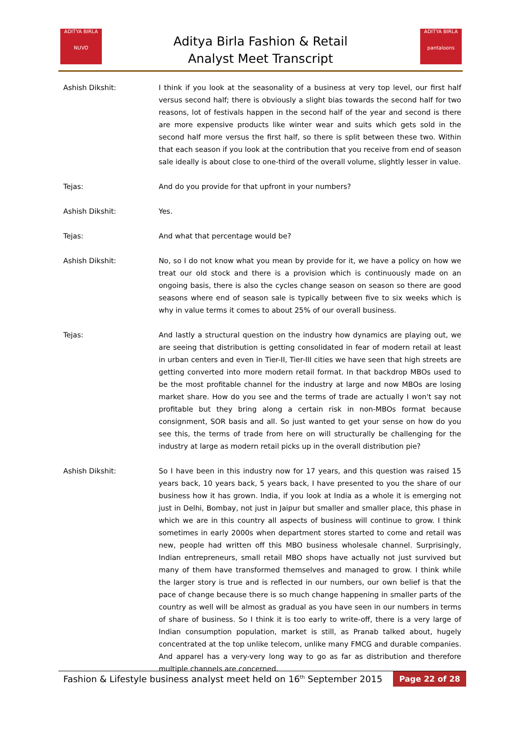ADITYA BIRLA
NUVO
Aditya Birla Fashion & Retail
Analyst Meet Transcript
ADITYA BIRLA
pantaloons
Ashish Dikshit: I think if you look at the seasonality of a business at very top level, our first half versus second half; there is obviously a slight bias towards the second half for two reasons, lot of festivals happen in the second half of the year and second is there are more expensive products like winter wear and suits which gets sold in the second half more versus the first half, so there is split between these two. Within that each season if you look at the contribution that you receive from end of season sale ideally is about close to one-third of the overall volume, slightly lesser in value.
Tejas: And do you provide for that upfront in your numbers?
Ashish Dikshit: Yes.
Tejas: And what that percentage would be?
Ashish Dikshit: No, so I do not know what you mean by provide for it, we have a policy on how we treat our old stock and there is a provision which is continuously made on an ongoing basis, there is also the cycles change season on season so there are good seasons where end of season sale is typically between five to six weeks which is why in value terms it comes to about 25% of our overall business.
Tejas: And lastly a structural question on the industry how dynamics are playing out, we are seeing that distribution is getting consolidated in fear of modern retail at least in urban centers and even in Tier-II, Tier-III cities we have seen that high streets are getting converted into more modern retail format. In that backdrop MBOs used to be the most profitable channel for the industry at large and now MBOs are losing market share. How do you see and the terms of trade are actually I won't say not profitable but they bring along a certain risk in non-MBOs format because consignment, SOR basis and all. So just wanted to get your sense on how do you see this, the terms of trade from here on will structurally be challenging for the industry at large as modern retail picks up in the overall distribution pie?
Ashish Dikshit: So I have been in this industry now for 17 years, and this question was raised 15 years back, 10 years back, 5 years back, I have presented to you the share of our business how it has grown. India, if you look at India as a whole it is emerging not just in Delhi, Bombay, not just in Jaipur but smaller and smaller place, this phase in which we are in this country all aspects of business will continue to grow. I think sometimes in early 2000s when department stores started to come and retail was new, people had written off this MBO business wholesale channel. Surprisingly, Indian entrepreneurs, small retail MBO shops have actually not just survived but many of them have transformed themselves and managed to grow. I think while the larger story is true and is reflected in our numbers, our own belief is that the pace of change because there is so much change happening in smaller parts of the country as well will be almost as gradual as you have seen in our numbers in terms of share of business. So I think it is too early to write-off, there is a very large of Indian consumption population, market is still, as Pranab talked about, hugely concentrated at the top unlike telecom, unlike many FMCG and durable companies. And apparel has a very-very long way to go as far as distribution and therefore multiple channels are concerned.
Fashion & Lifestyle business analyst meet held on 16<sup>th</sup> September 2015 Page 22 of 28